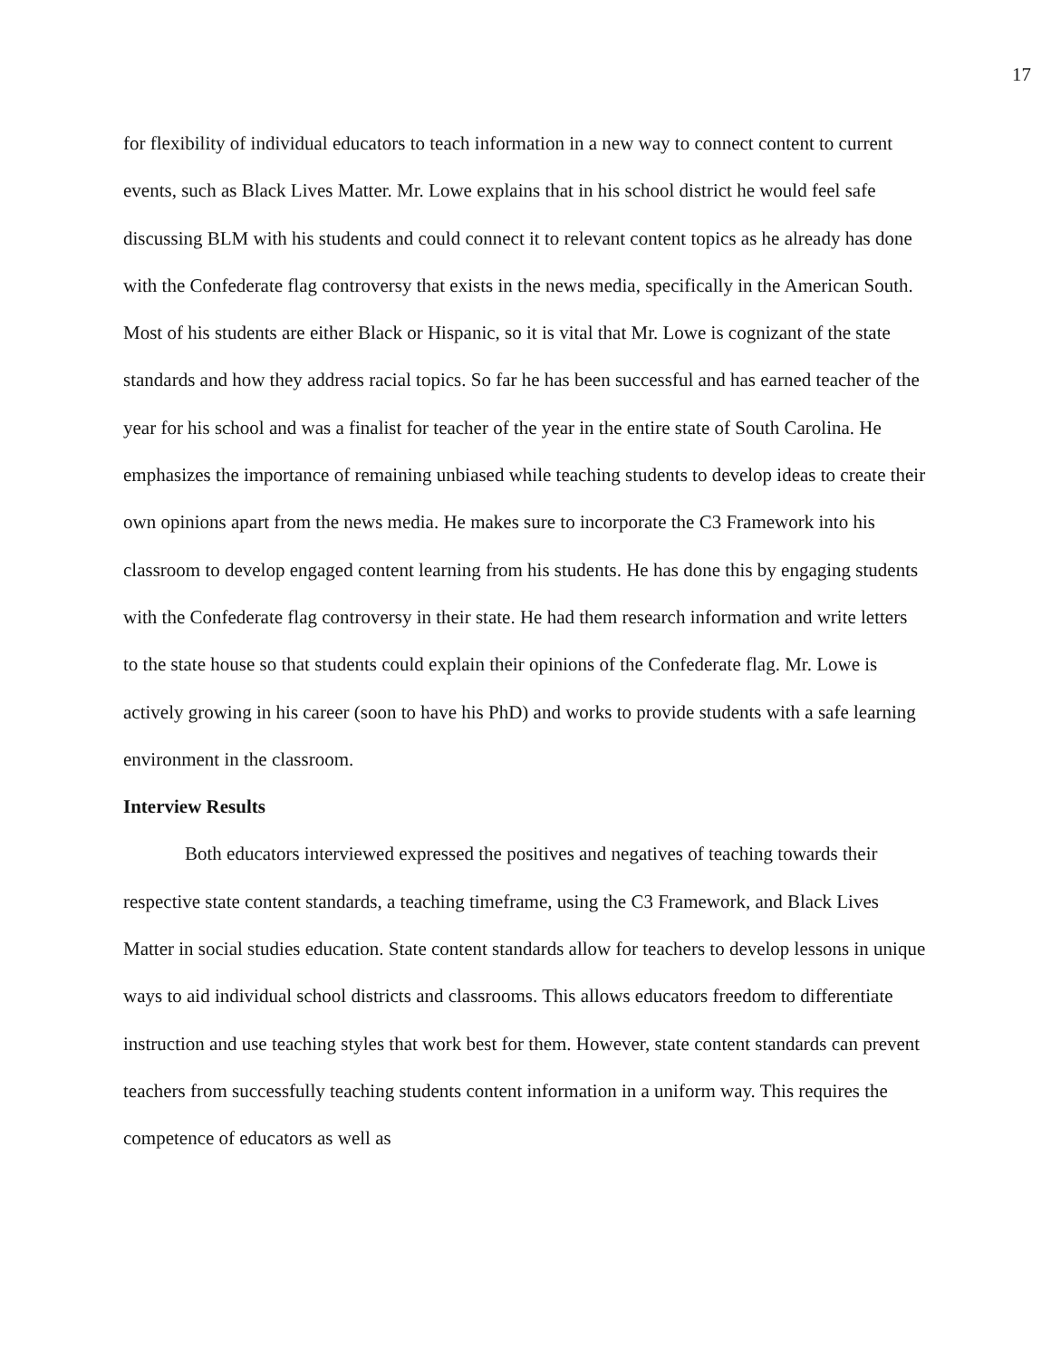17
for flexibility of individual educators to teach information in a new way to connect content to current events, such as Black Lives Matter. Mr. Lowe explains that in his school district he would feel safe discussing BLM with his students and could connect it to relevant content topics as he already has done with the Confederate flag controversy that exists in the news media, specifically in the American South. Most of his students are either Black or Hispanic, so it is vital that Mr. Lowe is cognizant of the state standards and how they address racial topics. So far he has been successful and has earned teacher of the year for his school and was a finalist for teacher of the year in the entire state of South Carolina. He emphasizes the importance of remaining unbiased while teaching students to develop ideas to create their own opinions apart from the news media. He makes sure to incorporate the C3 Framework into his classroom to develop engaged content learning from his students. He has done this by engaging students with the Confederate flag controversy in their state. He had them research information and write letters to the state house so that students could explain their opinions of the Confederate flag. Mr. Lowe is actively growing in his career (soon to have his PhD) and works to provide students with a safe learning environment in the classroom.
Interview Results
Both educators interviewed expressed the positives and negatives of teaching towards their respective state content standards, a teaching timeframe, using the C3 Framework, and Black Lives Matter in social studies education. State content standards allow for teachers to develop lessons in unique ways to aid individual school districts and classrooms. This allows educators freedom to differentiate instruction and use teaching styles that work best for them. However, state content standards can prevent teachers from successfully teaching students content information in a uniform way. This requires the competence of educators as well as